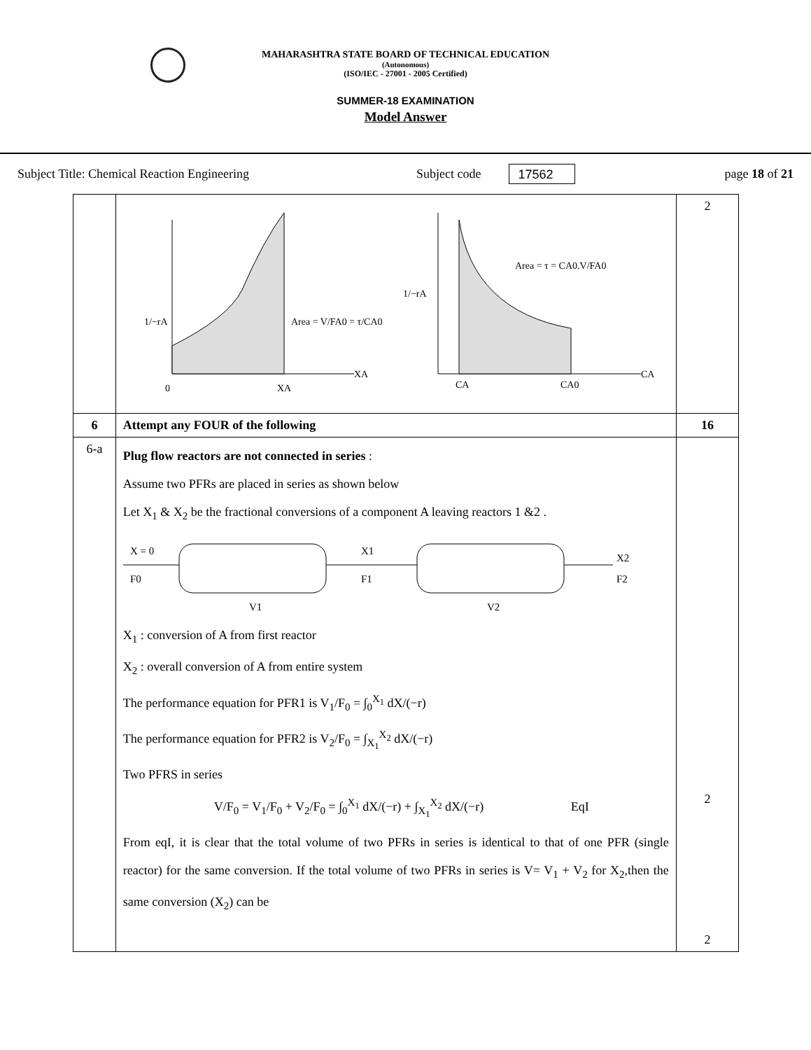MAHARASHTRA STATE BOARD OF TECHNICAL EDUCATION
(Autonomous)
(ISO/IEC - 27001 - 2005 Certified)
SUMMER-18 EXAMINATION
Model Answer
Subject Title: Chemical Reaction Engineering Subject code 17562 page 18 of 21
| | 1/−rA Area = V/FA0 = τ/CA0 0 XA XA 1/−rA Area = τ = CA0.V/FA0 CA CA0 CA | 2 |
| 6 | Attempt any FOUR of the following | 16 |
| 6-a | Plug flow reactors are not connected in series : Assume two PFRs are placed in series as shown below Let X<sub>1</sub> & X<sub>2</sub> be the fractional conversions of a component A leaving reactors 1 &2 . X = 0 F0 X1 F1 X2 F2 V1 V2 X<sub>1</sub> : conversion of A from first reactor X<sub>2</sub> : overall conversion of A from entire system The performance equation for PFR1 is V<sub>1</sub>/F<sub>0</sub> = ∫<sub>0</sub><sup>X<sub>1</sub></sup> dX/(−r) The performance equation for PFR2 is V<sub>2</sub>/F<sub>0</sub> = ∫<sub>X<sub>1</sub></sub><sup>X<sub>2</sub></sup> dX/(−r) Two PFRS in series V/F<sub>0</sub> = V<sub>1</sub>/F<sub>0</sub> + V<sub>2</sub>/F<sub>0</sub> = ∫<sub>0</sub><sup>X<sub>1</sub></sup> dX/(−r) + ∫<sub>X<sub>1</sub></sub><sup>X<sub>2</sub></sup> dX/(−r) EqI From eqI, it is clear that the total volume of two PFRs in series is identical to that of one PFR (single reactor) for the same conversion. If the total volume of two PFRs in series is V= V<sub>1</sub> + V<sub>2</sub> for X<sub>2</sub>,then the same conversion (X<sub>2</sub>) can be | 2 2 |